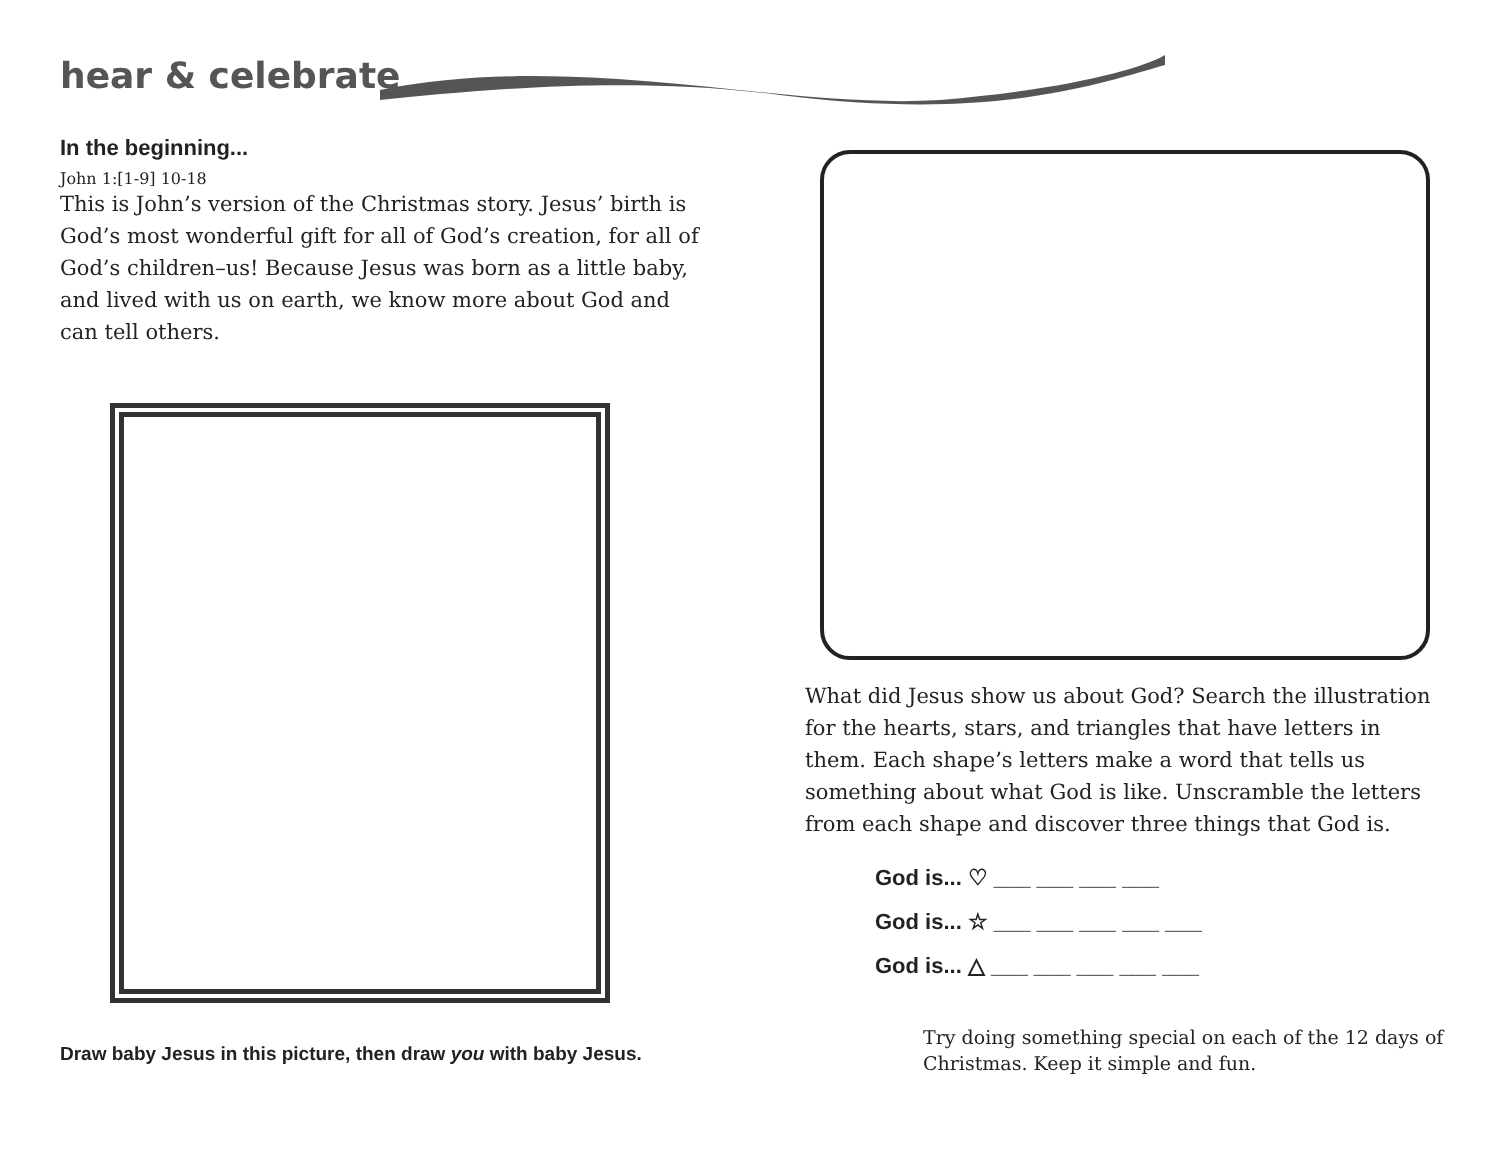hear & celebrate
In the beginning...
John 1:[1-9] 10-18
This is John’s version of the Christmas story. Jesus’ birth is God’s most wonderful gift for all of God’s creation, for all of God’s children–us! Because Jesus was born as a little baby, and lived with us on earth, we know more about God and can tell others.
Draw baby Jesus in this picture, then draw you with baby Jesus.
What did Jesus show us about God? Search the illustration for the hearts, stars, and triangles that have letters in them. Each shape’s letters make a word that tells us something about what God is like. Unscramble the letters from each shape and discover three things that God is.
God is... ♡ ___ ___ ___ ___
God is... ☆ ___ ___ ___ ___ ___
God is... △ ___ ___ ___ ___ ___
Try doing something special on each of the 12 days of Christmas. Keep it simple and fun.